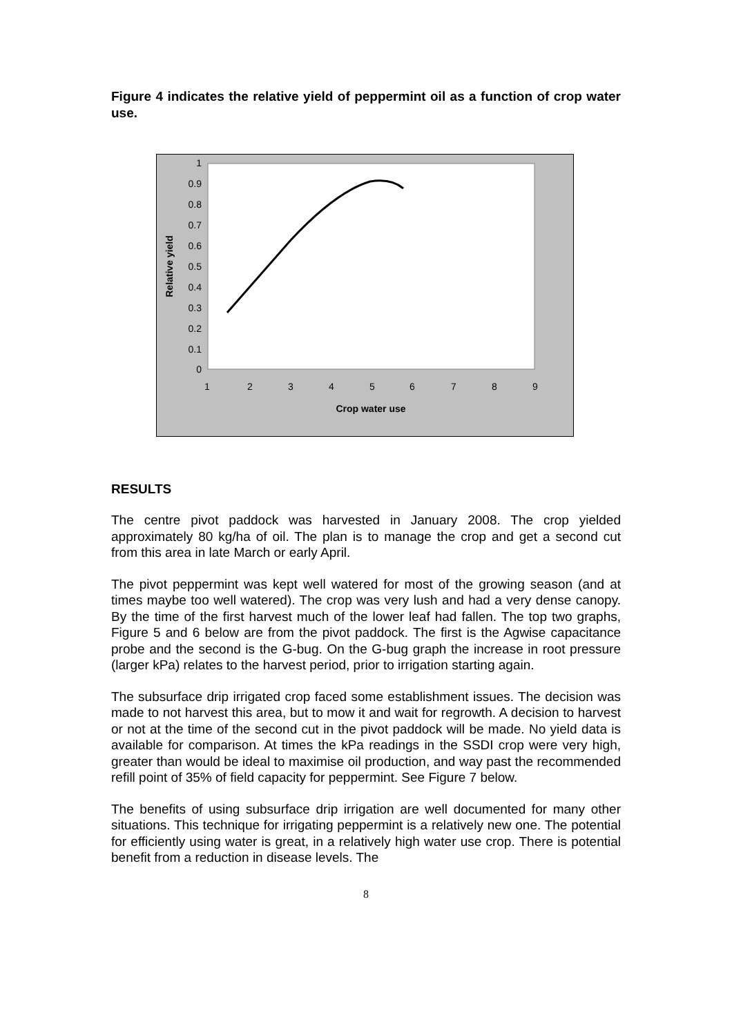Figure 4 indicates the relative yield of peppermint oil as a function of crop water use.
1
0.9
0.8
0.7
0.6
0.5
0.4
0.3
0.2
0.1
0
1
2
3
4
5
6
7
8
9
Crop water use
Relative yield
RESULTS
The centre pivot paddock was harvested in January 2008. The crop yielded approximately 80 kg/ha of oil. The plan is to manage the crop and get a second cut from this area in late March or early April.
The pivot peppermint was kept well watered for most of the growing season (and at times maybe too well watered). The crop was very lush and had a very dense canopy. By the time of the first harvest much of the lower leaf had fallen. The top two graphs, Figure 5 and 6 below are from the pivot paddock. The first is the Agwise capacitance probe and the second is the G-bug. On the G-bug graph the increase in root pressure (larger kPa) relates to the harvest period, prior to irrigation starting again.
The subsurface drip irrigated crop faced some establishment issues. The decision was made to not harvest this area, but to mow it and wait for regrowth. A decision to harvest or not at the time of the second cut in the pivot paddock will be made. No yield data is available for comparison. At times the kPa readings in the SSDI crop were very high, greater than would be ideal to maximise oil production, and way past the recommended refill point of 35% of field capacity for peppermint. See Figure 7 below.
The benefits of using subsurface drip irrigation are well documented for many other situations. This technique for irrigating peppermint is a relatively new one. The potential for efficiently using water is great, in a relatively high water use crop. There is potential benefit from a reduction in disease levels. The
8